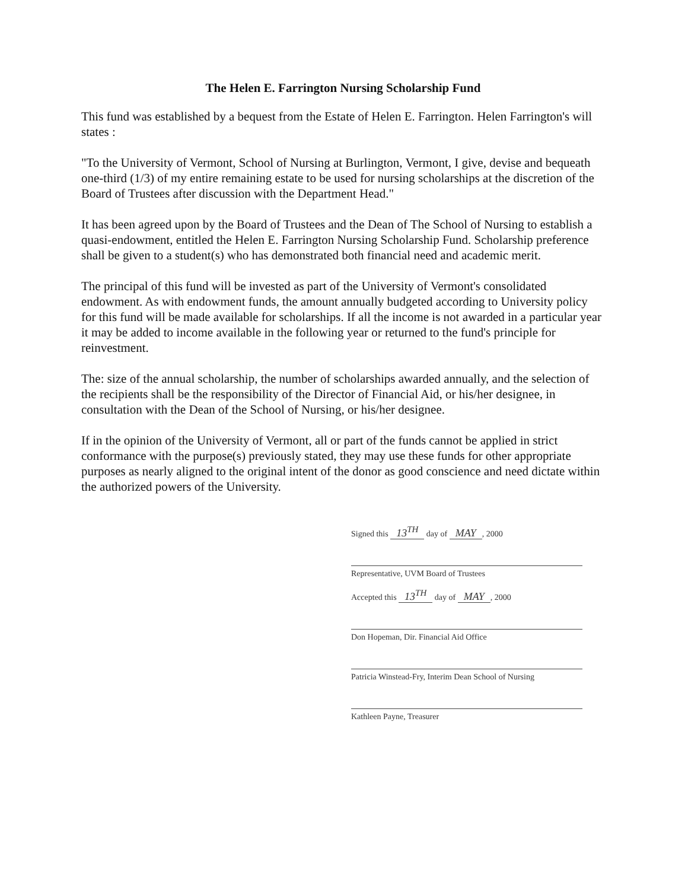The Helen E. Farrington Nursing Scholarship Fund
This fund was established by a bequest from the Estate of Helen E. Farrington. Helen Farrington's will states :
"To the University of Vermont, School of Nursing at Burlington, Vermont, I give, devise and bequeath one-third (1/3) of my entire remaining estate to be used for nursing scholarships at the discretion of the Board of Trustees after discussion with the Department Head."
It has been agreed upon by the Board of Trustees and the Dean of The School of Nursing to establish a quasi-endowment, entitled the Helen E. Farrington Nursing Scholarship Fund. Scholarship preference shall be given to a student(s) who has demonstrated both financial need and academic merit.
The principal of this fund will be invested as part of the University of Vermont's consolidated endowment. As with endowment funds, the amount annually budgeted according to University policy for this fund will be made available for scholarships. If all the income is not awarded in a particular year it may be added to income available in the following year or returned to the fund's principle for reinvestment.
The: size of the annual scholarship, the number of scholarships awarded annually, and the selection of the recipients shall be the responsibility of the Director of Financial Aid, or his/her designee, in consultation with the Dean of the School of Nursing, or his/her designee.
If in the opinion of the University of Vermont, all or part of the funds cannot be applied in strict conformance with the purpose(s) previously stated, they may use these funds for other appropriate purposes as nearly aligned to the original intent of the donor as good conscience and need dictate within the authorized powers of the University.
Signed this 13<sup>TH</sup> day of MAY, 2000
Representative, UVM Board of Trustees
Accepted this 13<sup>TH</sup> day of MAY, 2000
Don Hopeman, Dir. Financial Aid Office
Patricia Winstead-Fry, Interim Dean School of Nursing
Kathleen Payne, Treasurer